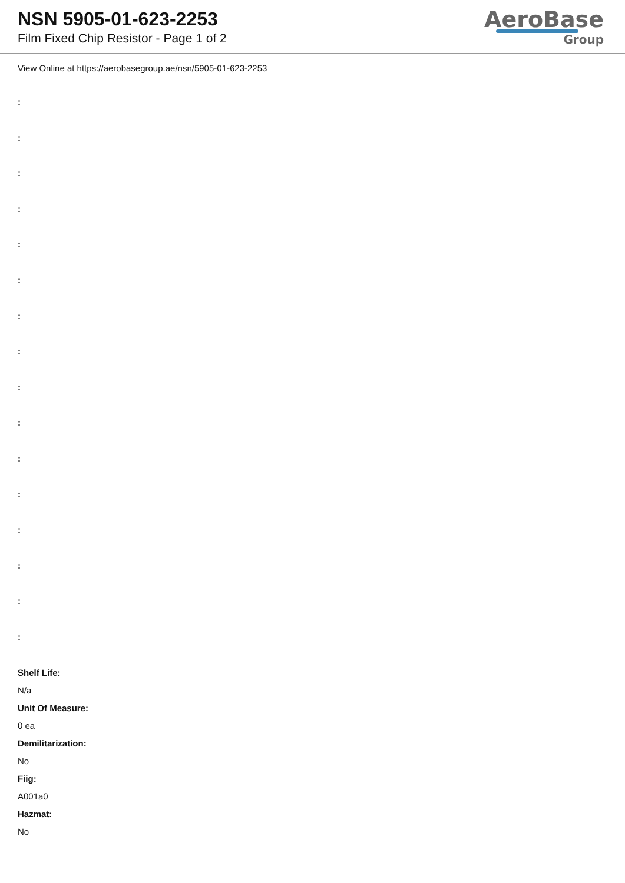NSN 5905-01-623-2253
Film Fixed Chip Resistor - Page 1 of 2
AeroBase
Group
View Online at https://aerobasegroup.ae/nsn/5905-01-623-2253
:
:
:
:
:
:
:
:
:
:
:
:
:
:
:
:
Shelf Life:
N/a
Unit Of Measure:
0 ea
Demilitarization:
No
Fiig:
A001a0
Hazmat:
No